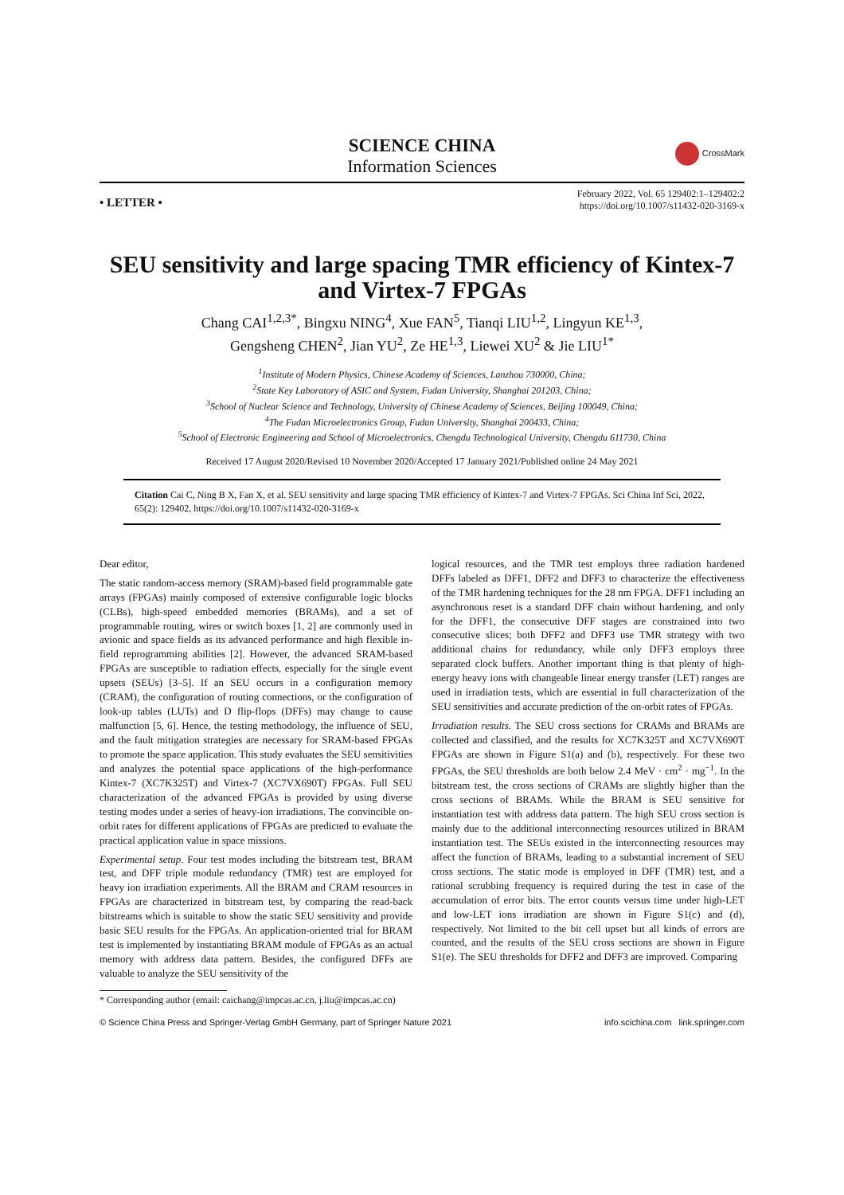SCIENCE CHINA
Information Sciences
CrossMark
• LETTER •
February 2022, Vol. 65 129402:1–129402:2
https://doi.org/10.1007/s11432-020-3169-x
SEU sensitivity and large spacing TMR efficiency of Kintex-7 and Virtex-7 FPGAs
Chang CAI<sup>1,2,3*</sup>, Bingxu NING<sup>4</sup>, Xue FAN<sup>5</sup>, Tianqi LIU<sup>1,2</sup>, Lingyun KE<sup>1,3</sup>,
Gengsheng CHEN<sup>2</sup>, Jian YU<sup>2</sup>, Ze HE<sup>1,3</sup>, Liewei XU<sup>2</sup> & Jie LIU<sup>1*</sup>
<sup>1</sup> Institute of Modern Physics, Chinese Academy of Sciences, Lanzhou 730000, China;
<sup>2</sup> State Key Laboratory of ASIC and System, Fudan University, Shanghai 201203, China;
<sup>3</sup> School of Nuclear Science and Technology, University of Chinese Academy of Sciences, Beijing 100049, China;
<sup>4</sup> The Fudan Microelectronics Group, Fudan University, Shanghai 200433, China;
<sup>5</sup> School of Electronic Engineering and School of Microelectronics, Chengdu Technological University, Chengdu 611730, China
Received 17 August 2020/Revised 10 November 2020/Accepted 17 January 2021/Published online 24 May 2021
Citation Cai C, Ning B X, Fan X, et al. SEU sensitivity and large spacing TMR efficiency of Kintex-7 and Virtex-7 FPGAs. Sci China Inf Sci, 2022, 65(2): 129402, https://doi.org/10.1007/s11432-020-3169-x
Dear editor,
The static random-access memory (SRAM)-based field programmable gate arrays (FPGAs) mainly composed of extensive configurable logic blocks (CLBs), high-speed embedded memories (BRAMs), and a set of programmable routing, wires or switch boxes [1, 2] are commonly used in avionic and space fields as its advanced performance and high flexible in-field reprogramming abilities [2]. However, the advanced SRAM-based FPGAs are susceptible to radiation effects, especially for the single event upsets (SEUs) [3–5]. If an SEU occurs in a configuration memory (CRAM), the configuration of routing connections, or the configuration of look-up tables (LUTs) and D flip-flops (DFFs) may change to cause malfunction [5, 6]. Hence, the testing methodology, the influence of SEU, and the fault mitigation strategies are necessary for SRAM-based FPGAs to promote the space application. This study evaluates the SEU sensitivities and analyzes the potential space applications of the high-performance Kintex-7 (XC7K325T) and Virtex-7 (XC7VX690T) FPGAs. Full SEU characterization of the advanced FPGAs is provided by using diverse testing modes under a series of heavy-ion irradiations. The convincible on-orbit rates for different applications of FPGAs are predicted to evaluate the practical application value in space missions.
Experimental setup. Four test modes including the bitstream test, BRAM test, and DFF triple module redundancy (TMR) test are employed for heavy ion irradiation experiments. All the BRAM and CRAM resources in FPGAs are characterized in bitstream test, by comparing the read-back bitstreams which is suitable to show the static SEU sensitivity and provide basic SEU results for the FPGAs. An application-oriented trial for BRAM test is implemented by instantiating BRAM module of FPGAs as an actual memory with address data pattern. Besides, the configured DFFs are valuable to analyze the SEU sensitivity of the
logical resources, and the TMR test employs three radiation hardened DFFs labeled as DFF1, DFF2 and DFF3 to characterize the effectiveness of the TMR hardening techniques for the 28 nm FPGA. DFF1 including an asynchronous reset is a standard DFF chain without hardening, and only for the DFF1, the consecutive DFF stages are constrained into two consecutive slices; both DFF2 and DFF3 use TMR strategy with two additional chains for redundancy, while only DFF3 employs three separated clock buffers. Another important thing is that plenty of high-energy heavy ions with changeable linear energy transfer (LET) ranges are used in irradiation tests, which are essential in full characterization of the SEU sensitivities and accurate prediction of the on-orbit rates of FPGAs.
Irradiation results. The SEU cross sections for CRAMs and BRAMs are collected and classified, and the results for XC7K325T and XC7VX690T FPGAs are shown in Figure S1(a) and (b), respectively. For these two FPGAs, the SEU thresholds are both below 2.4 MeV · cm<sup>2</sup> · mg<sup>−1</sup>. In the bitstream test, the cross sections of CRAMs are slightly higher than the cross sections of BRAMs. While the BRAM is SEU sensitive for instantiation test with address data pattern. The high SEU cross section is mainly due to the additional interconnecting resources utilized in BRAM instantiation test. The SEUs existed in the interconnecting resources may affect the function of BRAMs, leading to a substantial increment of SEU cross sections. The static mode is employed in DFF (TMR) test, and a rational scrubbing frequency is required during the test in case of the accumulation of error bits. The error counts versus time under high-LET and low-LET ions irradiation are shown in Figure S1(c) and (d), respectively. Not limited to the bit cell upset but all kinds of errors are counted, and the results of the SEU cross sections are shown in Figure S1(e). The SEU thresholds for DFF2 and DFF3 are improved. Comparing
* Corresponding author (email: caichang@impcas.ac.cn, j.liu@impcas.ac.cn)
© Science China Press and Springer-Verlag GmbH Germany, part of Springer Nature 2021 info.scichina.com link.springer.com